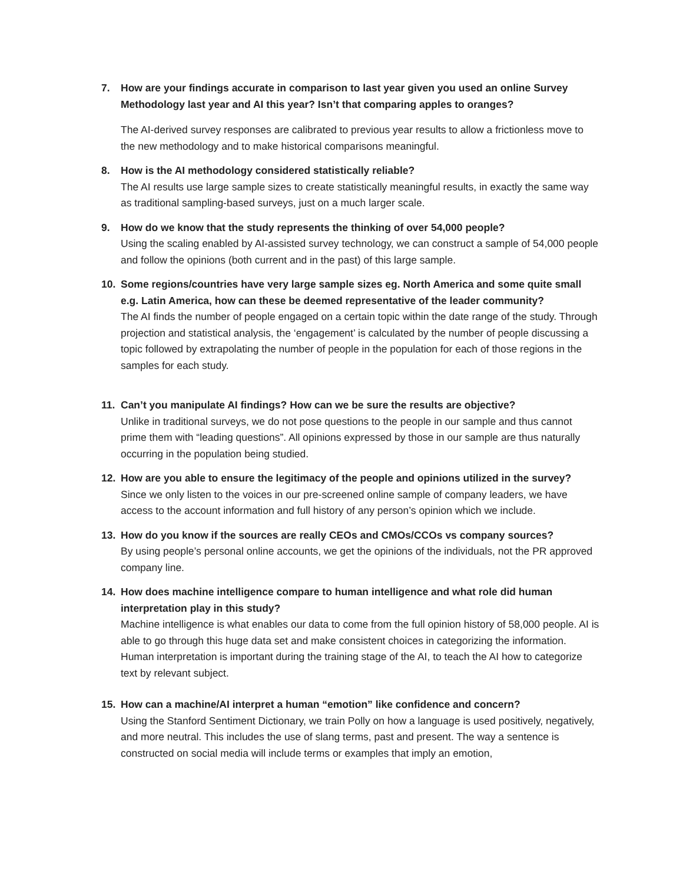7. How are your findings accurate in comparison to last year given you used an online Survey Methodology last year and AI this year? Isn’t that comparing apples to oranges?
The AI-derived survey responses are calibrated to previous year results to allow a frictionless move to the new methodology and to make historical comparisons meaningful.
8. How is the AI methodology considered statistically reliable?
The AI results use large sample sizes to create statistically meaningful results, in exactly the same way as traditional sampling-based surveys, just on a much larger scale.
9. How do we know that the study represents the thinking of over 54,000 people?
Using the scaling enabled by AI-assisted survey technology, we can construct a sample of 54,000 people and follow the opinions (both current and in the past) of this large sample.
10. Some regions/countries have very large sample sizes eg. North America and some quite small e.g. Latin America, how can these be deemed representative of the leader community?
The AI finds the number of people engaged on a certain topic within the date range of the study. Through projection and statistical analysis, the ‘engagement’ is calculated by the number of people discussing a topic followed by extrapolating the number of people in the population for each of those regions in the samples for each study.
11. Can’t you manipulate AI findings? How can we be sure the results are objective?
Unlike in traditional surveys, we do not pose questions to the people in our sample and thus cannot prime them with “leading questions”. All opinions expressed by those in our sample are thus naturally occurring in the population being studied.
12. How are you able to ensure the legitimacy of the people and opinions utilized in the survey?
Since we only listen to the voices in our pre-screened online sample of company leaders, we have access to the account information and full history of any person’s opinion which we include.
13. How do you know if the sources are really CEOs and CMOs/CCOs vs company sources?
By using people’s personal online accounts, we get the opinions of the individuals, not the PR approved company line.
14. How does machine intelligence compare to human intelligence and what role did human interpretation play in this study?
Machine intelligence is what enables our data to come from the full opinion history of 58,000 people. AI is able to go through this huge data set and make consistent choices in categorizing the information. Human interpretation is important during the training stage of the AI, to teach the AI how to categorize text by relevant subject.
15. How can a machine/AI interpret a human “emotion” like confidence and concern?
Using the Stanford Sentiment Dictionary, we train Polly on how a language is used positively, negatively, and more neutral. This includes the use of slang terms, past and present. The way a sentence is constructed on social media will include terms or examples that imply an emotion,